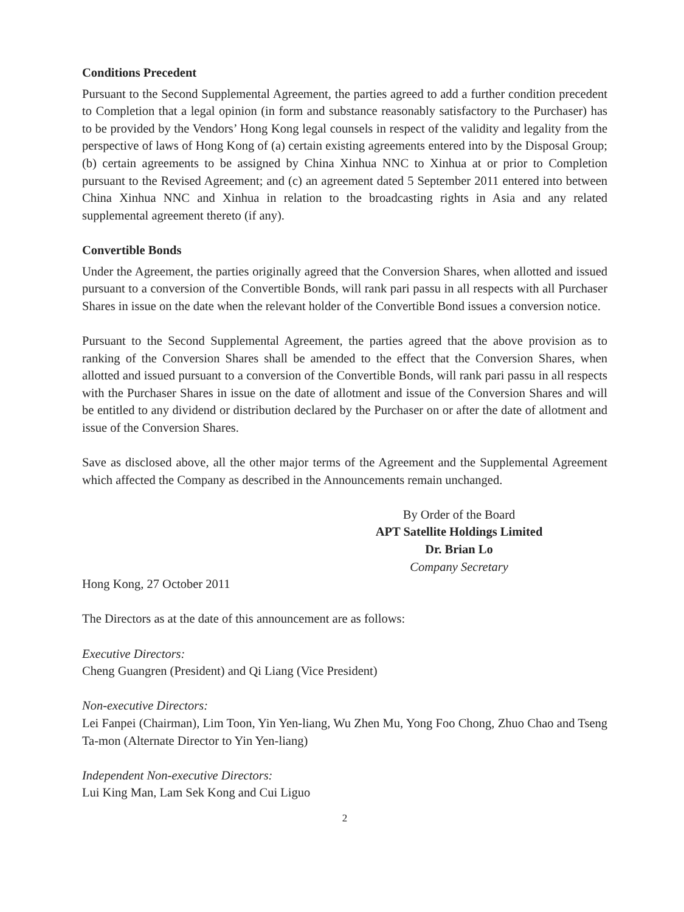Conditions Precedent
Pursuant to the Second Supplemental Agreement, the parties agreed to add a further condition precedent to Completion that a legal opinion (in form and substance reasonably satisfactory to the Purchaser) has to be provided by the Vendors’ Hong Kong legal counsels in respect of the validity and legality from the perspective of laws of Hong Kong of (a) certain existing agreements entered into by the Disposal Group; (b) certain agreements to be assigned by China Xinhua NNC to Xinhua at or prior to Completion pursuant to the Revised Agreement; and (c) an agreement dated 5 September 2011 entered into between China Xinhua NNC and Xinhua in relation to the broadcasting rights in Asia and any related supplemental agreement thereto (if any).
Convertible Bonds
Under the Agreement, the parties originally agreed that the Conversion Shares, when allotted and issued pursuant to a conversion of the Convertible Bonds, will rank pari passu in all respects with all Purchaser Shares in issue on the date when the relevant holder of the Convertible Bond issues a conversion notice.
Pursuant to the Second Supplemental Agreement, the parties agreed that the above provision as to ranking of the Conversion Shares shall be amended to the effect that the Conversion Shares, when allotted and issued pursuant to a conversion of the Convertible Bonds, will rank pari passu in all respects with the Purchaser Shares in issue on the date of allotment and issue of the Conversion Shares and will be entitled to any dividend or distribution declared by the Purchaser on or after the date of allotment and issue of the Conversion Shares.
Save as disclosed above, all the other major terms of the Agreement and the Supplemental Agreement which affected the Company as described in the Announcements remain unchanged.
By Order of the Board
APT Satellite Holdings Limited
Dr. Brian Lo
Company Secretary
Hong Kong, 27 October 2011
The Directors as at the date of this announcement are as follows:
Executive Directors:
Cheng Guangren (President) and Qi Liang (Vice President)
Non-executive Directors:
Lei Fanpei (Chairman), Lim Toon, Yin Yen-liang, Wu Zhen Mu, Yong Foo Chong, Zhuo Chao and Tseng Ta-mon (Alternate Director to Yin Yen-liang)
Independent Non-executive Directors:
Lui King Man, Lam Sek Kong and Cui Liguo
2